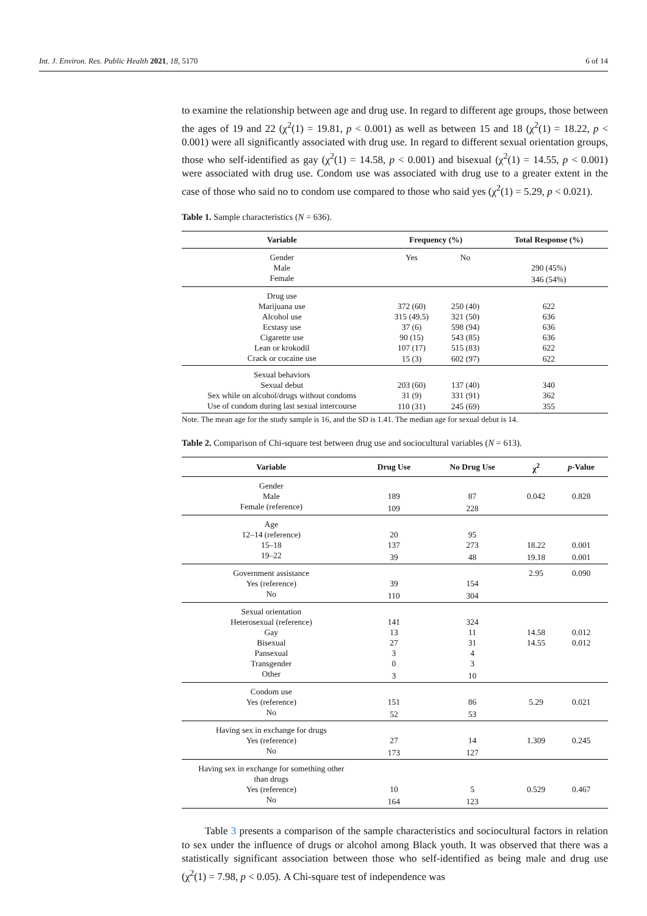Int. J. Environ. Res. Public Health 2021, 18, 5170 6 of 14
to examine the relationship between age and drug use. In regard to different age groups, those between the ages of 19 and 22 (χ<sup>2</sup>(1) = 19.81, p < 0.001) as well as between 15 and 18 (χ<sup>2</sup>(1) = 18.22, p < 0.001) were all significantly associated with drug use. In regard to different sexual orientation groups, those who self-identified as gay (χ<sup>2</sup>(1) = 14.58, p < 0.001) and bisexual (χ<sup>2</sup>(1) = 14.55, p < 0.001) were associated with drug use. Condom use was associated with drug use to a greater extent in the case of those who said no to condom use compared to those who said yes (χ<sup>2</sup>(1) = 5.29, p < 0.021).
Table 1. Sample characteristics (N = 636).
| Variable | Frequency (%) | | Total Response (%) |
| --- | --- | --- | --- |
| Gender | Yes | No | |
| Male | | | 290 (45%) |
| Female | | | 346 (54%) |
| Drug use | | | |
| Marijuana use | 372 (60) | 250 (40) | 622 |
| Alcohol use | 315 (49.5) | 321 (50) | 636 |
| Ecstasy use | 37 (6) | 598 (94) | 636 |
| Cigarette use | 90 (15) | 543 (85) | 636 |
| Lean or krokodil | 107 (17) | 515 (83) | 622 |
| Crack or cocaine use | 15 (3) | 602 (97) | 622 |
| Sexual behaviors | | | |
| Sexual debut | 203 (60) | 137 (40) | 340 |
| Sex while on alcohol/drugs without condoms | 31 (9) | 331 (91) | 362 |
| Use of condom during last sexual intercourse | 110 (31) | 245 (69) | 355 |
Note. The mean age for the study sample is 16, and the SD is 1.41. The median age for sexual debut is 14.
Table 2. Comparison of Chi-square test between drug use and sociocultural variables (N = 613).
| Variable | Drug Use | No Drug Use | χ<sup>2</sup> | p -Value |
| --- | --- | --- | --- | --- |
| Gender | | | | |
| Male | 189 | 87 | 0.042 | 0.828 |
| Female (reference) | 109 | 228 | | |
| Age | | | | |
| 12–14 (reference) | 20 | 95 | | |
| 15–18 | 137 | 273 | 18.22 | 0.001 |
| 19–22 | 39 | 48 | 19.18 | 0.001 |
| Government assistance | | | 2.95 | 0.090 |
| Yes (reference) | 39 | 154 | | |
| No | 110 | 304 | | |
| Sexual orientation | | | | |
| Heterosexual (reference) | 141 | 324 | | |
| Gay | 13 | 11 | 14.58 | 0.012 |
| Bisexual | 27 | 31 | 14.55 | 0.012 |
| Pansexual | 3 | 4 | | |
| Transgender | 0 | 3 | | |
| Other | 3 | 10 | | |
| Condom use | | | | |
| Yes (reference) | 151 | 86 | 5.29 | 0.021 |
| No | 52 | 53 | | |
| Having sex in exchange for drugs | | | | |
| Yes (reference) | 27 | 14 | 1.309 | 0.245 |
| No | 173 | 127 | | |
| Having sex in exchange for something other than drugs | | | | |
| Yes (reference) | 10 | 5 | 0.529 | 0.467 |
| No | 164 | 123 | | |
Table 3 presents a comparison of the sample characteristics and sociocultural factors in relation to sex under the influence of drugs or alcohol among Black youth. It was observed that there was a statistically significant association between those who self-identified as being male and drug use (χ<sup>2</sup>(1) = 7.98, p < 0.05). A Chi-square test of independence was